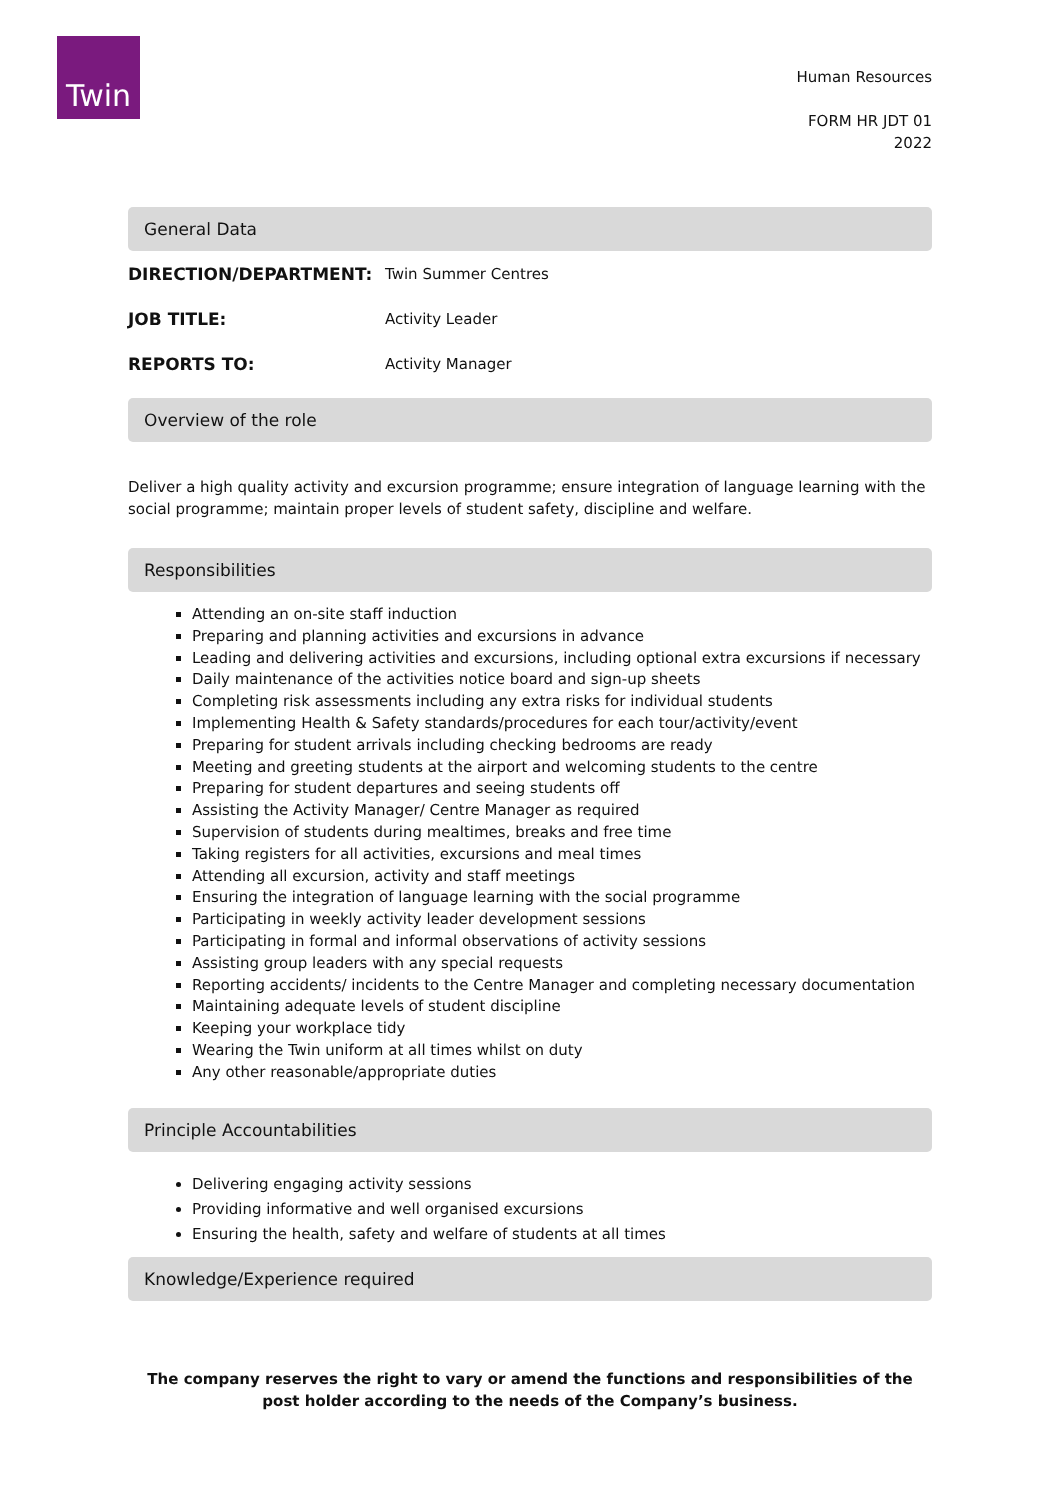Twin
Human Resources
FORM HR JDT 01
2022
General Data
| DIRECTION/DEPARTMENT: | Twin Summer Centres |
| JOB TITLE: | Activity Leader |
| REPORTS TO: | Activity Manager |
Overview of the role
Deliver a high quality activity and excursion programme; ensure integration of language learning with the social programme; maintain proper levels of student safety, discipline and welfare.
Responsibilities
Attending an on-site staff induction
Preparing and planning activities and excursions in advance
Leading and delivering activities and excursions, including optional extra excursions if necessary
Daily maintenance of the activities notice board and sign-up sheets
Completing risk assessments including any extra risks for individual students
Implementing Health & Safety standards/procedures for each tour/activity/event
Preparing for student arrivals including checking bedrooms are ready
Meeting and greeting students at the airport and welcoming students to the centre
Preparing for student departures and seeing students off
Assisting the Activity Manager/ Centre Manager as required
Supervision of students during mealtimes, breaks and free time
Taking registers for all activities, excursions and meal times
Attending all excursion, activity and staff meetings
Ensuring the integration of language learning with the social programme
Participating in weekly activity leader development sessions
Participating in formal and informal observations of activity sessions
Assisting group leaders with any special requests
Reporting accidents/ incidents to the Centre Manager and completing necessary documentation
Maintaining adequate levels of student discipline
Keeping your workplace tidy
Wearing the Twin uniform at all times whilst on duty
Any other reasonable/appropriate duties
Principle Accountabilities
Delivering engaging activity sessions
Providing informative and well organised excursions
Ensuring the health, safety and welfare of students at all times
Knowledge/Experience required
The company reserves the right to vary or amend the functions and responsibilities of the post holder according to the needs of the Company’s business.